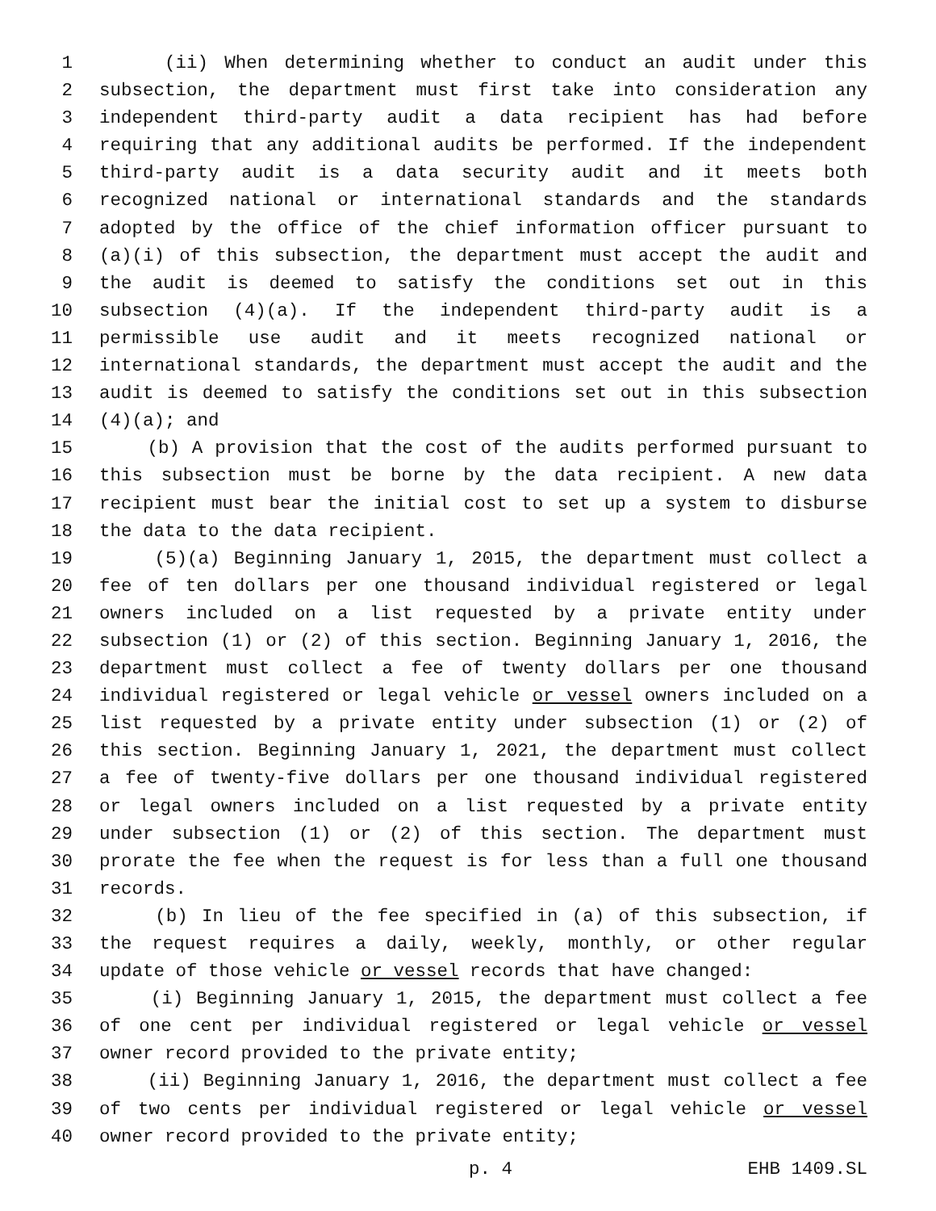1 (ii) When determining whether to conduct an audit under this
2 subsection, the department must first take into consideration any
3 independent third-party audit a data recipient has had before
4 requiring that any additional audits be performed. If the independent
5 third-party audit is a data security audit and it meets both
6 recognized national or international standards and the standards
7 adopted by the office of the chief information officer pursuant to
8 (a)(i) of this subsection, the department must accept the audit and
9 the audit is deemed to satisfy the conditions set out in this
10 subsection (4)(a). If the independent third-party audit is a
11 permissible use audit and it meets recognized national or
12 international standards, the department must accept the audit and the
13 audit is deemed to satisfy the conditions set out in this subsection
14 (4)(a); and
15 (b) A provision that the cost of the audits performed pursuant to
16 this subsection must be borne by the data recipient. A new data
17 recipient must bear the initial cost to set up a system to disburse
18 the data to the data recipient.
19 (5)(a) Beginning January 1, 2015, the department must collect a
20 fee of ten dollars per one thousand individual registered or legal
21 owners included on a list requested by a private entity under
22 subsection (1) or (2) of this section. Beginning January 1, 2016, the
23 department must collect a fee of twenty dollars per one thousand
24 individual registered or legal vehicle or vessel owners included on a
25 list requested by a private entity under subsection (1) or (2) of
26 this section. Beginning January 1, 2021, the department must collect
27 a fee of twenty-five dollars per one thousand individual registered
28 or legal owners included on a list requested by a private entity
29 under subsection (1) or (2) of this section. The department must
30 prorate the fee when the request is for less than a full one thousand
31 records.
32 (b) In lieu of the fee specified in (a) of this subsection, if
33 the request requires a daily, weekly, monthly, or other regular
34 update of those vehicle or vessel records that have changed:
35 (i) Beginning January 1, 2015, the department must collect a fee
36 of one cent per individual registered or legal vehicle or vessel
37 owner record provided to the private entity;
38 (ii) Beginning January 1, 2016, the department must collect a fee
39 of two cents per individual registered or legal vehicle or vessel
40 owner record provided to the private entity;
p. 4 EHB 1409.SL